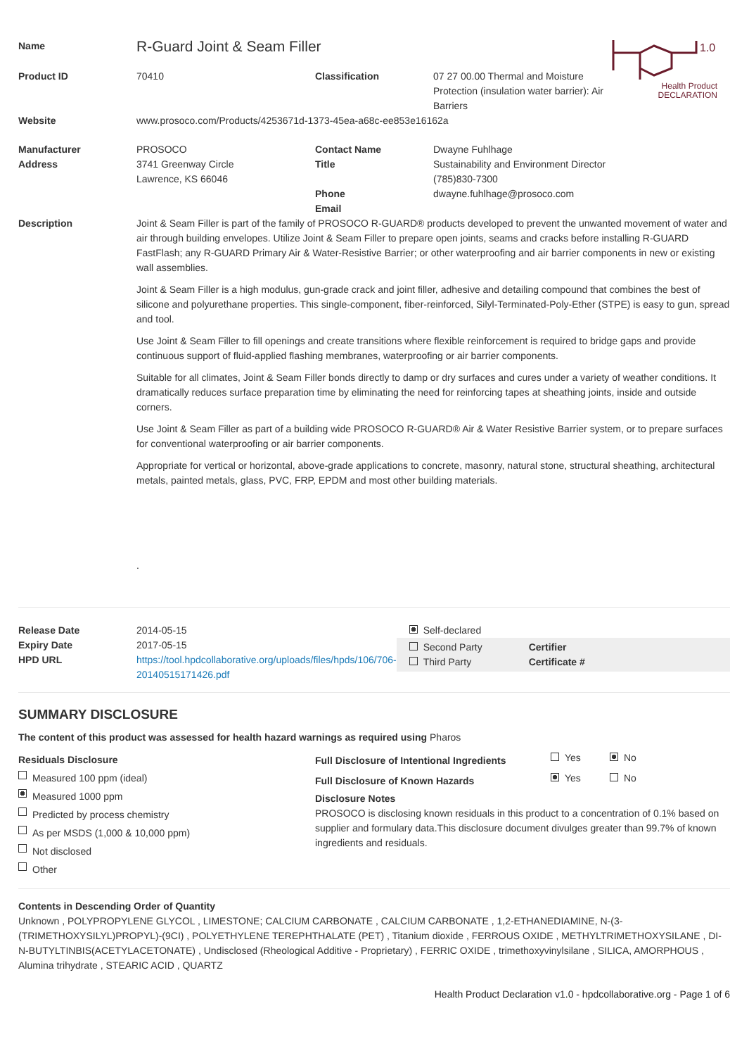1.0
Health Product
DECLARATION
| Name | R-Guard Joint & Seam Filler | | |
| Product ID | 70410 | Classification | 07 27 00.00 Thermal and Moisture Protection (insulation water barrier): Air Barriers |
| Website | www.prosoco.com/Products/4253671d-1373-45ea-a68c-ee853e16162a | | |
| Manufacturer Address | PROSOCO 3741 Greenway Circle Lawrence, KS 66046 | Contact Name Title Phone Email | Dwayne Fuhlhage Sustainability and Environment Director (785)830-7300 dwayne.fuhlhage@prosoco.com |
| Description | Joint & Seam Filler is part of the family of PROSOCO R-GUARD® products developed to prevent the unwanted movement of water and air through building envelopes. Utilize Joint & Seam Filler to prepare open joints, seams and cracks before installing R-GUARD FastFlash; any R-GUARD Primary Air & Water-Resistive Barrier; or other waterproofing and air barrier components in new or existing wall assemblies. Joint & Seam Filler is a high modulus, gun-grade crack and joint filler, adhesive and detailing compound that combines the best of silicone and polyurethane properties. This single-component, fiber-reinforced, Silyl-Terminated-Poly-Ether (STPE) is easy to gun, spread and tool. Use Joint & Seam Filler to fill openings and create transitions where flexible reinforcement is required to bridge gaps and provide continuous support of fluid-applied flashing membranes, waterproofing or air barrier components. Suitable for all climates, Joint & Seam Filler bonds directly to damp or dry surfaces and cures under a variety of weather conditions. It dramatically reduces surface preparation time by eliminating the need for reinforcing tapes at sheathing joints, inside and outside corners. Use Joint & Seam Filler as part of a building wide PROSOCO R-GUARD® Air & Water Resistive Barrier system, or to prepare surfaces for conventional waterproofing or air barrier components. Appropriate for vertical or horizontal, above-grade applications to concrete, masonry, natural stone, structural sheathing, architectural metals, painted metals, glass, PVC, FRP, EPDM and most other building materials. . | | |
| Release Date Expiry Date HPD URL | 2014-05-15 2017-05-15 https://tool.hpdcollaborative.org/uploads/files/hpds/106/706-20140515171426.pdf | Self-declared Second Party Third Party Certifier Certificate # |
SUMMARY DISCLOSURE
The content of this product was assessed for health hazard warnings as required using Pharos
| Residuals Disclosure Measured 100 ppm (ideal) Measured 1000 ppm Predicted by process chemistry As per MSDS (1,000 & 10,000 ppm) Not disclosed Other | / Full Disclosure of Intentional Ingredients / Yes / No / / Full Disclosure of Known Hazards / Yes / No / Disclosure Notes PROSOCO is disclosing known residuals in this product to a concentration of 0.1% based on supplier and formulary data.This disclosure document divulges greater than 99.7% of known ingredients and residuals. |
Contents in Descending Order of Quantity
Unknown , POLYPROPYLENE GLYCOL , LIMESTONE; CALCIUM CARBONATE , CALCIUM CARBONATE , 1,2-ETHANEDIAMINE, N-(3-(TRIMETHOXYSILYL)PROPYL)-(9CI) , POLYETHYLENE TEREPHTHALATE (PET) , Titanium dioxide , FERROUS OXIDE , METHYLTRIMETHOXYSILANE , DI-N-BUTYLTINBIS(ACETYLACETONATE) , Undisclosed (Rheological Additive - Proprietary) , FERRIC OXIDE , trimethoxyvinylsilane , SILICA, AMORPHOUS , Alumina trihydrate , STEARIC ACID , QUARTZ
Health Product Declaration v1.0 - hpdcollaborative.org - Page 1 of 6